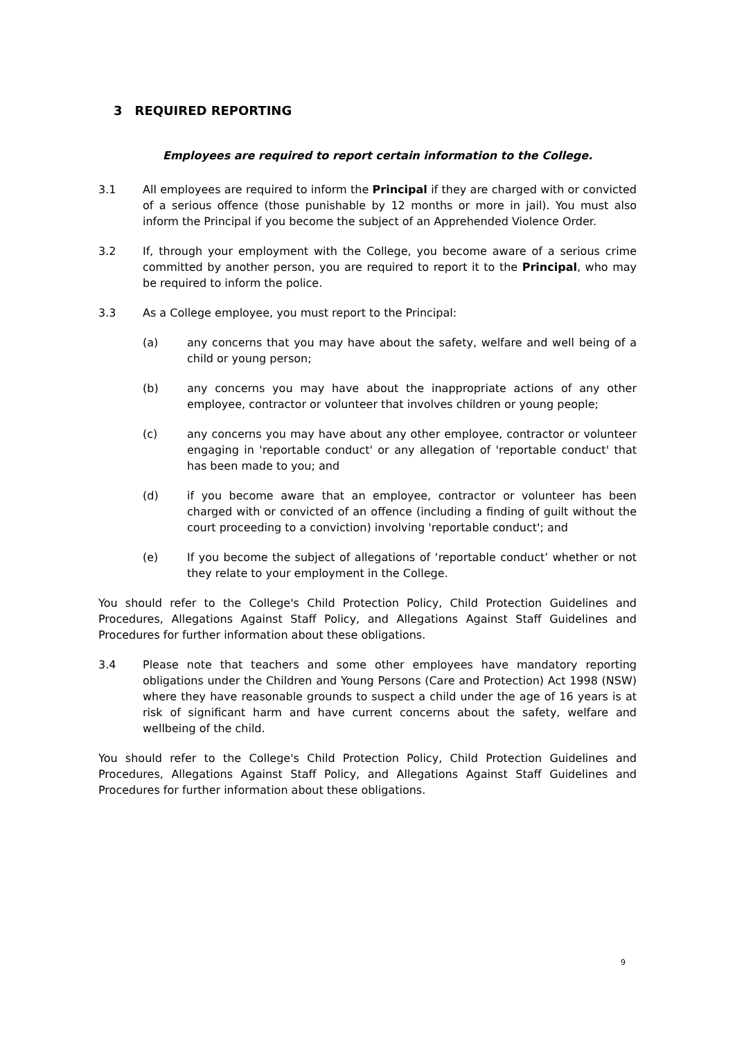3 REQUIRED REPORTING
Employees are required to report certain information to the College.
3.1 All employees are required to inform the Principal if they are charged with or convicted of a serious offence (those punishable by 12 months or more in jail). You must also inform the Principal if you become the subject of an Apprehended Violence Order.
3.2 If, through your employment with the College, you become aware of a serious crime committed by another person, you are required to report it to the Principal, who may be required to inform the police.
3.3 As a College employee, you must report to the Principal:
(a) any concerns that you may have about the safety, welfare and well being of a child or young person;
(b) any concerns you may have about the inappropriate actions of any other employee, contractor or volunteer that involves children or young people;
(c) any concerns you may have about any other employee, contractor or volunteer engaging in 'reportable conduct' or any allegation of 'reportable conduct' that has been made to you; and
(d) if you become aware that an employee, contractor or volunteer has been charged with or convicted of an offence (including a finding of guilt without the court proceeding to a conviction) involving 'reportable conduct'; and
(e) If you become the subject of allegations of ‘reportable conduct’ whether or not they relate to your employment in the College.
You should refer to the College's Child Protection Policy, Child Protection Guidelines and Procedures, Allegations Against Staff Policy, and Allegations Against Staff Guidelines and Procedures for further information about these obligations.
3.4 Please note that teachers and some other employees have mandatory reporting obligations under the Children and Young Persons (Care and Protection) Act 1998 (NSW) where they have reasonable grounds to suspect a child under the age of 16 years is at risk of significant harm and have current concerns about the safety, welfare and wellbeing of the child.
You should refer to the College's Child Protection Policy, Child Protection Guidelines and Procedures, Allegations Against Staff Policy, and Allegations Against Staff Guidelines and Procedures for further information about these obligations.
9